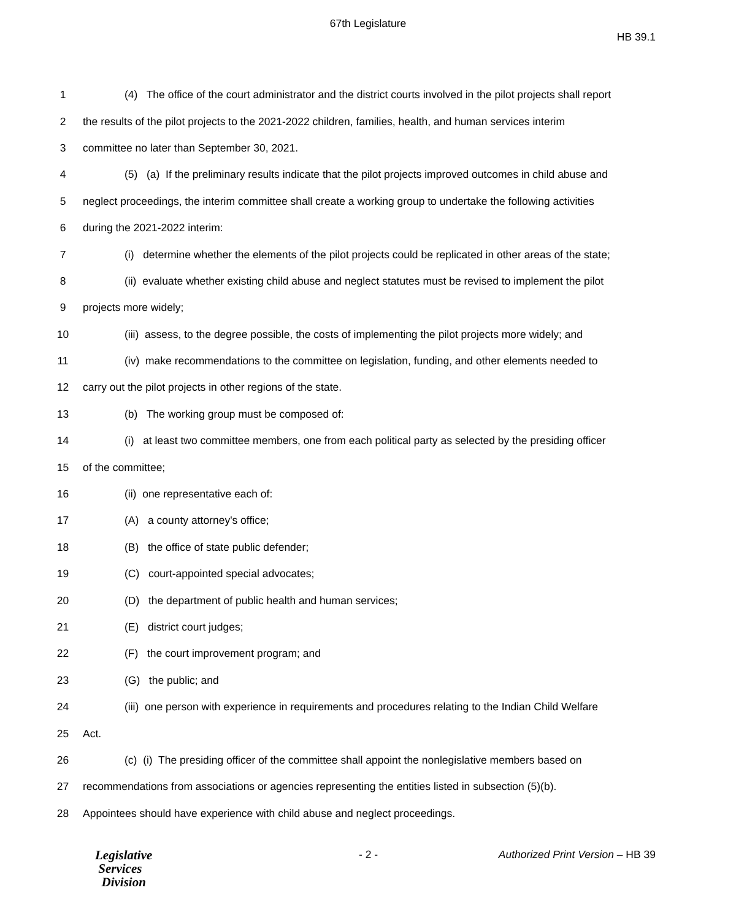67th Legislature
HB 39.1
1 (4) The office of the court administrator and the district courts involved in the pilot projects shall report
2 the results of the pilot projects to the 2021-2022 children, families, health, and human services interim
3 committee no later than September 30, 2021.
4 (5) (a) If the preliminary results indicate that the pilot projects improved outcomes in child abuse and
5 neglect proceedings, the interim committee shall create a working group to undertake the following activities
6 during the 2021-2022 interim:
7 (i) determine whether the elements of the pilot projects could be replicated in other areas of the state;
8 (ii) evaluate whether existing child abuse and neglect statutes must be revised to implement the pilot
9 projects more widely;
10 (iii) assess, to the degree possible, the costs of implementing the pilot projects more widely; and
11 (iv) make recommendations to the committee on legislation, funding, and other elements needed to
12 carry out the pilot projects in other regions of the state.
13 (b) The working group must be composed of:
14 (i) at least two committee members, one from each political party as selected by the presiding officer
15 of the committee;
16 (ii) one representative each of:
17 (A) a county attorney's office;
18 (B) the office of state public defender;
19 (C) court-appointed special advocates;
20 (D) the department of public health and human services;
21 (E) district court judges;
22 (F) the court improvement program; and
23 (G) the public; and
24 (iii) one person with experience in requirements and procedures relating to the Indian Child Welfare
25 Act.
26 (c) (i) The presiding officer of the committee shall appoint the nonlegislative members based on
27 recommendations from associations or agencies representing the entities listed in subsection (5)(b).
28 Appointees should have experience with child abuse and neglect proceedings.
Legislative
Services
Division
- 2 - Authorized Print Version – HB 39